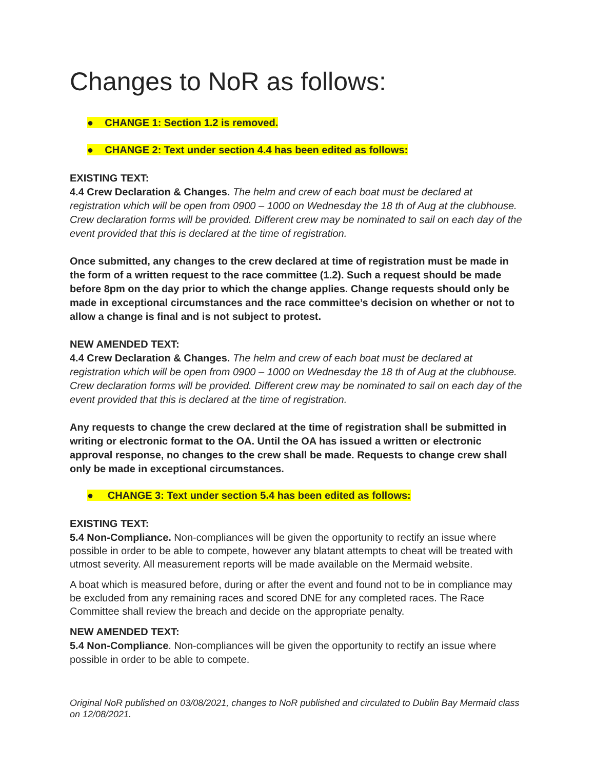Changes to NoR as follows:
● CHANGE 1: Section 1.2 is removed.
● CHANGE 2: Text under section 4.4 has been edited as follows:
EXISTING TEXT:
4.4 Crew Declaration & Changes. The helm and crew of each boat must be declared at registration which will be open from 0900 – 1000 on Wednesday the 18 th of Aug at the clubhouse. Crew declaration forms will be provided. Different crew may be nominated to sail on each day of the event provided that this is declared at the time of registration.
Once submitted, any changes to the crew declared at time of registration must be made in the form of a written request to the race committee (1.2). Such a request should be made before 8pm on the day prior to which the change applies. Change requests should only be made in exceptional circumstances and the race committee’s decision on whether or not to allow a change is final and is not subject to protest.
NEW AMENDED TEXT:
4.4 Crew Declaration & Changes. The helm and crew of each boat must be declared at registration which will be open from 0900 – 1000 on Wednesday the 18 th of Aug at the clubhouse. Crew declaration forms will be provided. Different crew may be nominated to sail on each day of the event provided that this is declared at the time of registration.
Any requests to change the crew declared at the time of registration shall be submitted in writing or electronic format to the OA. Until the OA has issued a written or electronic approval response, no changes to the crew shall be made. Requests to change crew shall only be made in exceptional circumstances.
● CHANGE 3: Text under section 5.4 has been edited as follows:
EXISTING TEXT:
5.4 Non-Compliance. Non-compliances will be given the opportunity to rectify an issue where possible in order to be able to compete, however any blatant attempts to cheat will be treated with utmost severity. All measurement reports will be made available on the Mermaid website.
A boat which is measured before, during or after the event and found not to be in compliance may be excluded from any remaining races and scored DNE for any completed races. The Race Committee shall review the breach and decide on the appropriate penalty.
NEW AMENDED TEXT:
5.4 Non-Compliance. Non-compliances will be given the opportunity to rectify an issue where possible in order to be able to compete.
Original NoR published on 03/08/2021, changes to NoR published and circulated to Dublin Bay Mermaid class on 12/08/2021.